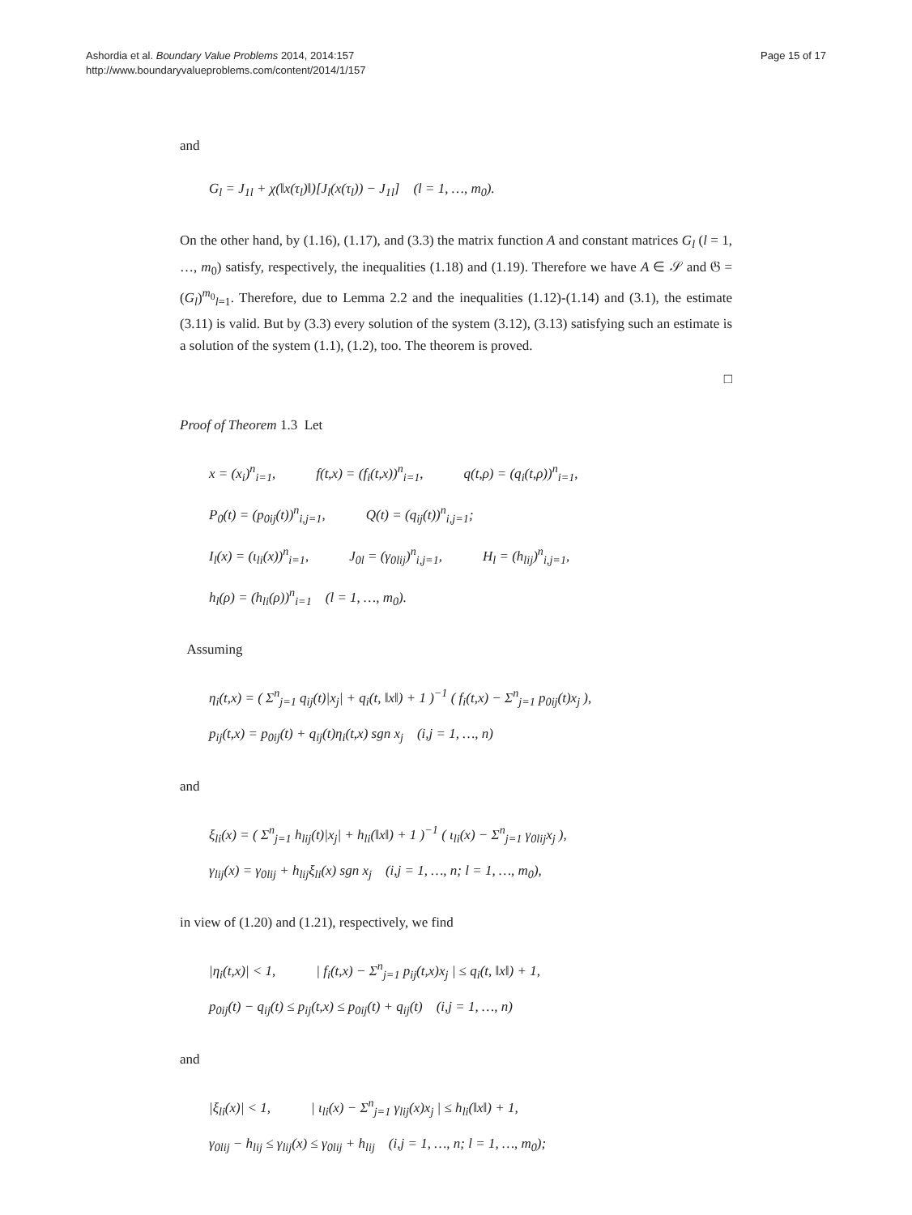Ashordia et al. Boundary Value Problems 2014, 2014:157
http://www.boundaryvalueproblems.com/content/2014/1/157
Page 15 of 17
and
G<sub>l</sub> = J<sub>1l</sub> + χ(‖x(τ<sub>l</sub>)‖)[J<sub>l</sub>(x(τ<sub>l</sub>)) − J<sub>1l</sub>] (l = 1, …, m<sub>0</sub>).
On the other hand, by (1.16), (1.17), and (3.3) the matrix function A and constant matrices G<sub>l</sub> (l = 1, …, m<sub>0</sub>) satisfy, respectively, the inequalities (1.18) and (1.19). Therefore we have A ∈ 𝒮 and 𝔊 = (G<sub>l</sub>)<sup>m<sub>0</sub></sup><sub>l=1</sub>. Therefore, due to Lemma 2.2 and the inequalities (1.12)-(1.14) and (3.1), the estimate (3.11) is valid. But by (3.3) every solution of the system (3.12), (3.13) satisfying such an estimate is a solution of the system (1.1), (1.2), too. The theorem is proved.
□
Proof of Theorem 1.3 Let
x = (x<sub>i</sub>)<sup>n</sup><sub>i=1</sub>, f(t,x) = (f<sub>i</sub>(t,x))<sup>n</sup><sub>i=1</sub>, q(t,ρ) = (q<sub>i</sub>(t,ρ))<sup>n</sup><sub>i=1</sub>,
P<sub>0</sub>(t) = (p<sub>0ij</sub>(t))<sup>n</sup><sub>i,j=1</sub>, Q(t) = (q<sub>ij</sub>(t))<sup>n</sup><sub>i,j=1</sub>;
I<sub>l</sub>(x) = (ι<sub>li</sub>(x))<sup>n</sup><sub>i=1</sub>, J<sub>0l</sub> = (γ<sub>0lij</sub>)<sup>n</sup><sub>i,j=1</sub>, H<sub>l</sub> = (h<sub>lij</sub>)<sup>n</sup><sub>i,j=1</sub>,
h<sub>l</sub>(ρ) = (h<sub>li</sub>(ρ))<sup>n</sup><sub>i=1</sub> (l = 1, …, m<sub>0</sub>).
Assuming
η<sub>i</sub>(t,x) = ( Σ<sup>n</sup><sub>j=1</sub> q<sub>ij</sub>(t)|x<sub>j</sub>| + q<sub>i</sub>(t, ‖x‖) + 1 )<sup>−1</sup> ( f<sub>i</sub>(t,x) − Σ<sup>n</sup><sub>j=1</sub> p<sub>0ij</sub>(t)x<sub>j</sub> ),
p<sub>ij</sub>(t,x) = p<sub>0ij</sub>(t) + q<sub>ij</sub>(t)η<sub>i</sub>(t,x) sgn x<sub>j</sub> (i,j = 1, …, n)
and
ξ<sub>li</sub>(x) = ( Σ<sup>n</sup><sub>j=1</sub> h<sub>lij</sub>(t)|x<sub>j</sub>| + h<sub>li</sub>(‖x‖) + 1 )<sup>−1</sup> ( ι<sub>li</sub>(x) − Σ<sup>n</sup><sub>j=1</sub> γ<sub>0lij</sub>x<sub>j</sub> ),
γ<sub>lij</sub>(x) = γ<sub>0lij</sub> + h<sub>lij</sub>ξ<sub>li</sub>(x) sgn x<sub>j</sub> (i,j = 1, …, n; l = 1, …, m<sub>0</sub>),
in view of (1.20) and (1.21), respectively, we find
|η<sub>i</sub>(t,x)| < 1, | f<sub>i</sub>(t,x) − Σ<sup>n</sup><sub>j=1</sub> p<sub>ij</sub>(t,x)x<sub>j</sub> | ≤ q<sub>i</sub>(t, ‖x‖) + 1,
p<sub>0ij</sub>(t) − q<sub>ij</sub>(t) ≤ p<sub>ij</sub>(t,x) ≤ p<sub>0ij</sub>(t) + q<sub>ij</sub>(t) (i,j = 1, …, n)
and
|ξ<sub>li</sub>(x)| < 1, | ι<sub>li</sub>(x) − Σ<sup>n</sup><sub>j=1</sub> γ<sub>lij</sub>(x)x<sub>j</sub> | ≤ h<sub>li</sub>(‖x‖) + 1,
γ<sub>0lij</sub> − h<sub>lij</sub> ≤ γ<sub>lij</sub>(x) ≤ γ<sub>0lij</sub> + h<sub>lij</sub> (i,j = 1, …, n; l = 1, …, m<sub>0</sub>);